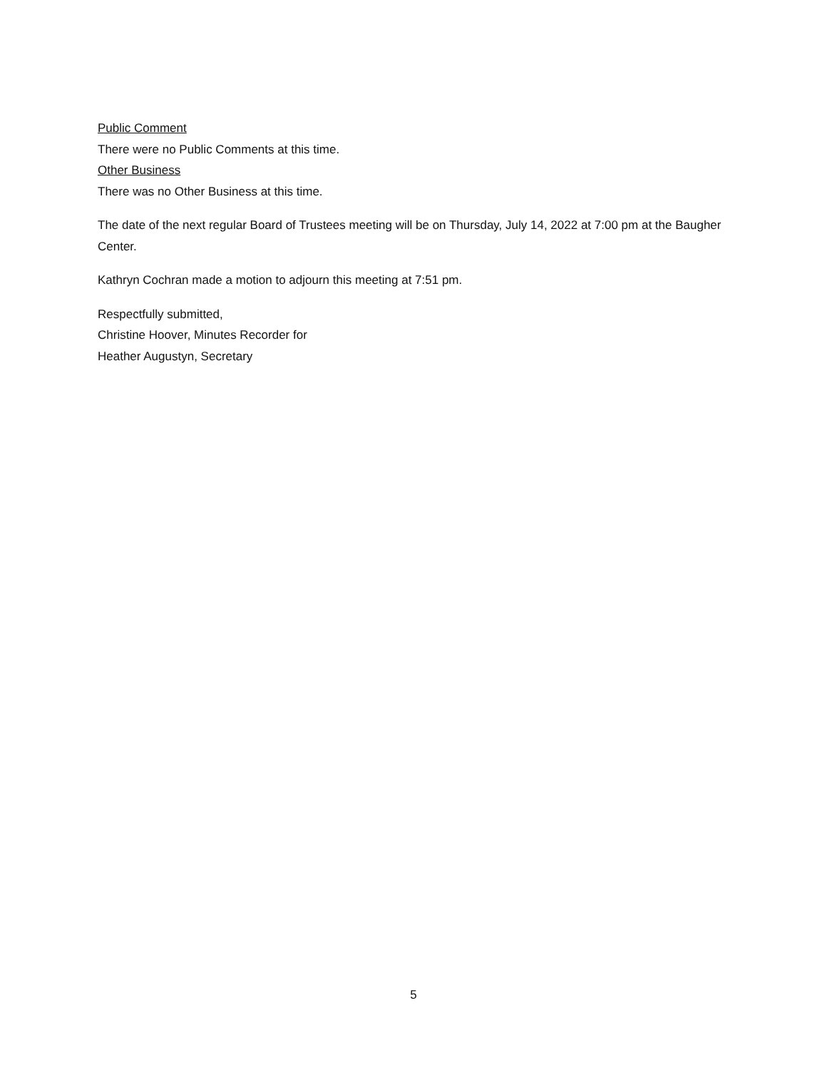Public Comment
There were no Public Comments at this time.
Other Business
There was no Other Business at this time.
The date of the next regular Board of Trustees meeting will be on Thursday, July 14, 2022 at 7:00 pm at the Baugher Center.
Kathryn Cochran made a motion to adjourn this meeting at 7:51 pm.
Respectfully submitted,
Christine Hoover, Minutes Recorder for
Heather Augustyn, Secretary
5